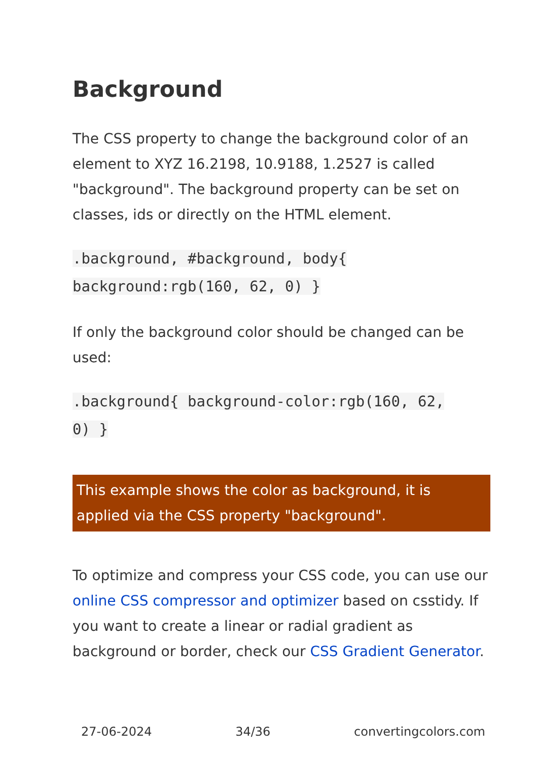Background
The CSS property to change the background color of an element to XYZ 16.2198, 10.9188, 1.2527 is called "background". The background property can be set on classes, ids or directly on the HTML element.
.background, #background, body{
background:rgb(160, 62, 0) }
If only the background color should be changed can be used:
.background{ background-color:rgb(160, 62,
0) }
This example shows the color as background, it is applied via the CSS property "background".
To optimize and compress your CSS code, you can use our online CSS compressor and optimizer based on csstidy. If you want to create a linear or radial gradient as background or border, check our CSS Gradient Generator.
27-06-2024 34/36 convertingcolors.com